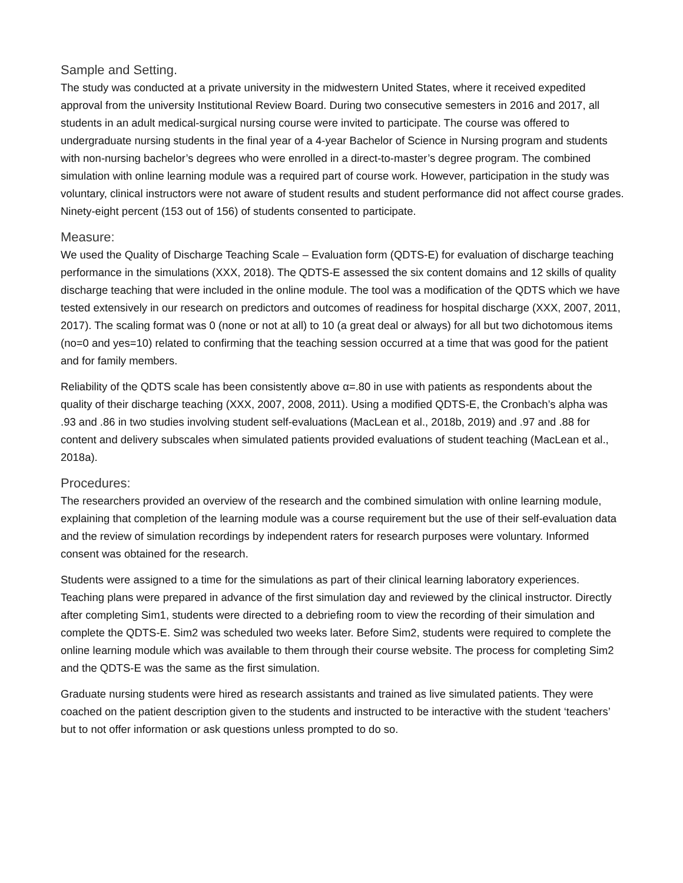Sample and Setting.
The study was conducted at a private university in the midwestern United States, where it received expedited approval from the university Institutional Review Board. During two consecutive semesters in 2016 and 2017, all students in an adult medical-surgical nursing course were invited to participate. The course was offered to undergraduate nursing students in the final year of a 4-year Bachelor of Science in Nursing program and students with non-nursing bachelor’s degrees who were enrolled in a direct-to-master’s degree program. The combined simulation with online learning module was a required part of course work. However, participation in the study was voluntary, clinical instructors were not aware of student results and student performance did not affect course grades. Ninety-eight percent (153 out of 156) of students consented to participate.
Measure:
We used the Quality of Discharge Teaching Scale – Evaluation form (QDTS-E) for evaluation of discharge teaching performance in the simulations (XXX, 2018). The QDTS-E assessed the six content domains and 12 skills of quality discharge teaching that were included in the online module. The tool was a modification of the QDTS which we have tested extensively in our research on predictors and outcomes of readiness for hospital discharge (XXX, 2007, 2011, 2017). The scaling format was 0 (none or not at all) to 10 (a great deal or always) for all but two dichotomous items (no=0 and yes=10) related to confirming that the teaching session occurred at a time that was good for the patient and for family members.
Reliability of the QDTS scale has been consistently above α=.80 in use with patients as respondents about the quality of their discharge teaching (XXX, 2007, 2008, 2011). Using a modified QDTS-E, the Cronbach’s alpha was .93 and .86 in two studies involving student self-evaluations (MacLean et al., 2018b, 2019) and .97 and .88 for content and delivery subscales when simulated patients provided evaluations of student teaching (MacLean et al., 2018a).
Procedures:
The researchers provided an overview of the research and the combined simulation with online learning module, explaining that completion of the learning module was a course requirement but the use of their self-evaluation data and the review of simulation recordings by independent raters for research purposes were voluntary. Informed consent was obtained for the research.
Students were assigned to a time for the simulations as part of their clinical learning laboratory experiences. Teaching plans were prepared in advance of the first simulation day and reviewed by the clinical instructor. Directly after completing Sim1, students were directed to a debriefing room to view the recording of their simulation and complete the QDTS-E. Sim2 was scheduled two weeks later. Before Sim2, students were required to complete the online learning module which was available to them through their course website. The process for completing Sim2 and the QDTS-E was the same as the first simulation.
Graduate nursing students were hired as research assistants and trained as live simulated patients. They were coached on the patient description given to the students and instructed to be interactive with the student ‘teachers’ but to not offer information or ask questions unless prompted to do so.